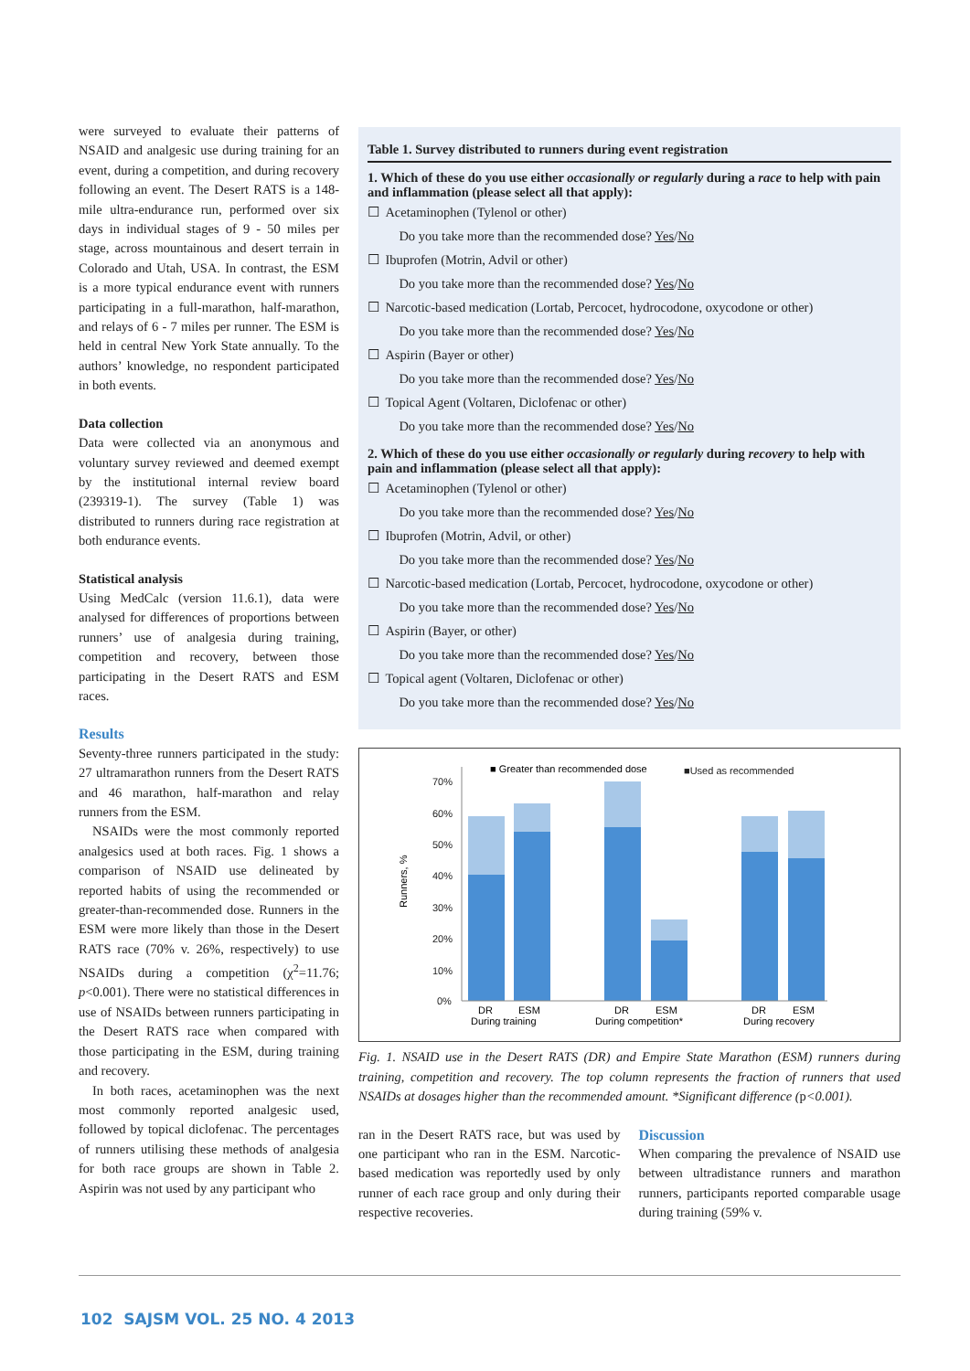were surveyed to evaluate their patterns of NSAID and analgesic use during training for an event, during a competition, and during recovery following an event. The Desert RATS is a 148-mile ultra-endurance run, performed over six days in individual stages of 9 - 50 miles per stage, across mountainous and desert terrain in Colorado and Utah, USA. In contrast, the ESM is a more typical endurance event with runners participating in a full-marathon, half-marathon, and relays of 6 - 7 miles per runner. The ESM is held in central New York State annually. To the authors’ knowledge, no respondent participated in both events.
Data collection
Data were collected via an anonymous and voluntary survey reviewed and deemed exempt by the institutional internal review board (239319-1). The survey (Table 1) was distributed to runners during race registration at both endurance events.
Statistical analysis
Using MedCalc (version 11.6.1), data were analysed for differences of proportions between runners’ use of analgesia during training, competition and recovery, between those participating in the Desert RATS and ESM races.
Results
Seventy-three runners participated in the study: 27 ultramarathon runners from the Desert RATS and 46 marathon, half-marathon and relay runners from the ESM.
NSAIDs were the most commonly reported analgesics used at both races. Fig. 1 shows a comparison of NSAID use delineated by reported habits of using the recommended or greater-than-recommended dose. Runners in the ESM were more likely than those in the Desert RATS race (70% v. 26%, respectively) to use NSAIDs during a competition (χ<sup>2</sup>=11.76; p<0.001). There were no statistical differences in use of NSAIDs between runners participating in the Desert RATS race when compared with those participating in the ESM, during training and recovery.
In both races, acetaminophen was the next most commonly reported analgesic used, followed by topical diclofenac. The percentages of runners utilising these methods of analgesia for both race groups are shown in Table 2. Aspirin was not used by any participant who
| Table 1. Survey distributed to runners during event registration | |
| --- | --- |
| 1. Which of these do you use either occasionally or regularly during a race to help with pain and inflammation (please select all that apply): | |
| ☐ | Acetaminophen (Tylenol or other) |
| | Do you take more than the recommended dose? Yes / No |
| ☐ | Ibuprofen (Motrin, Advil or other) |
| | Do you take more than the recommended dose? Yes / No |
| ☐ | Narcotic-based medication (Lortab, Percocet, hydrocodone, oxycodone or other) |
| | Do you take more than the recommended dose? Yes / No |
| ☐ | Aspirin (Bayer or other) |
| | Do you take more than the recommended dose? Yes / No |
| ☐ | Topical Agent (Voltaren, Diclofenac or other) |
| | Do you take more than the recommended dose? Yes / No |
| 2. Which of these do you use either occasionally or regularly during recovery to help with pain and inflammation (please select all that apply): | |
| ☐ | Acetaminophen (Tylenol or other) |
| | Do you take more than the recommended dose? Yes / No |
| ☐ | Ibuprofen (Motrin, Advil, or other) |
| | Do you take more than the recommended dose? Yes / No |
| ☐ | Narcotic-based medication (Lortab, Percocet, hydrocodone, oxycodone or other) |
| | Do you take more than the recommended dose? Yes / No |
| ☐ | Aspirin (Bayer, or other) |
| | Do you take more than the recommended dose? Yes / No |
| ☐ | Topical agent (Voltaren, Diclofenac or other) |
| | Do you take more than the recommended dose? Yes / No |
■ Greater than recommended dose
■Used as recommended
Runners, %
70%
60%
50%
40%
30%
20%
10%
0%
DR
ESM
During training
DR
ESM
During competition*
DR
ESM
During recovery
Fig. 1. NSAID use in the Desert RATS (DR) and Empire State Marathon (ESM) runners during training, competition and recovery. The top column represents the fraction of runners that used NSAIDs at dosages higher than the recommended amount. *Significant difference (p<0.001).
ran in the Desert RATS race, but was used by one participant who ran in the ESM. Narcotic-based medication was reportedly used by only runner of each race group and only during their respective recoveries.
Discussion
When comparing the prevalence of NSAID use between ultradistance runners and marathon runners, participants reported comparable usage during training (59% v.
102 SAJSM VOL. 25 NO. 4 2013